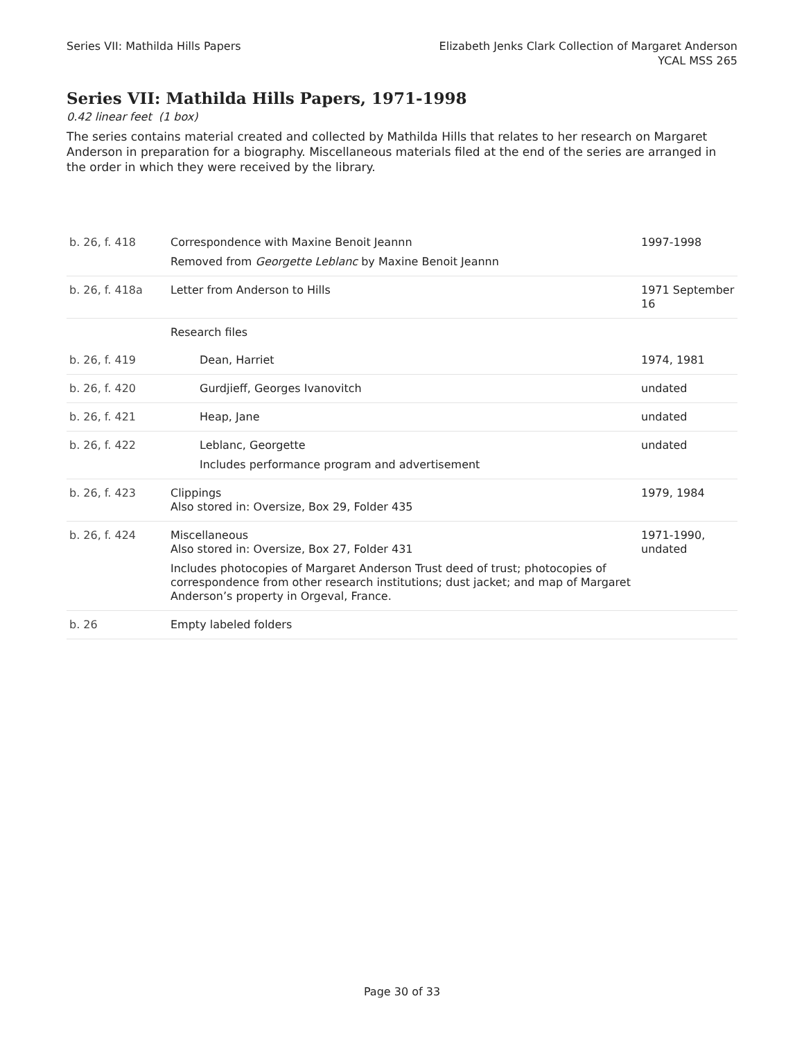Series VII: Mathilda Hills Papers
Elizabeth Jenks Clark Collection of Margaret Anderson
YCAL MSS 265
Series VII: Mathilda Hills Papers, 1971-1998
0.42 linear feet (1 box)
The series contains material created and collected by Mathilda Hills that relates to her research on Margaret Anderson in preparation for a biography. Miscellaneous materials filed at the end of the series are arranged in the order in which they were received by the library.
| b. 26, f. 418 | Correspondence with Maxine Benoit Jeannn Removed from Georgette Leblanc by Maxine Benoit Jeannn | 1997-1998 |
| b. 26, f. 418a | Letter from Anderson to Hills | 1971 September 16 |
| | Research files | |
| b. 26, f. 419 | Dean, Harriet | 1974, 1981 |
| b. 26, f. 420 | Gurdjieff, Georges Ivanovitch | undated |
| b. 26, f. 421 | Heap, Jane | undated |
| b. 26, f. 422 | Leblanc, Georgette Includes performance program and advertisement | undated |
| b. 26, f. 423 | Clippings Also stored in: Oversize, Box 29, Folder 435 | 1979, 1984 |
| b. 26, f. 424 | Miscellaneous Also stored in: Oversize, Box 27, Folder 431 Includes photocopies of Margaret Anderson Trust deed of trust; photocopies of correspondence from other research institutions; dust jacket; and map of Margaret Anderson’s property in Orgeval, France. | 1971-1990, undated |
| b. 26 | Empty labeled folders | |
Page 30 of 33